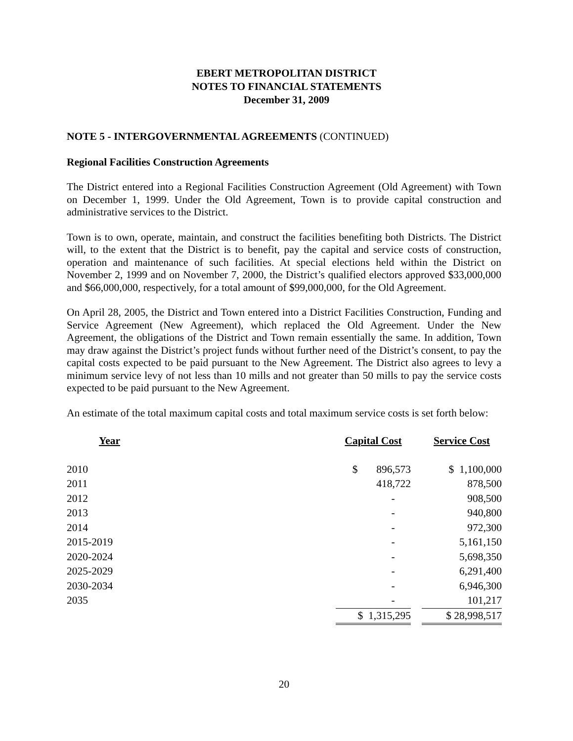EBERT METROPOLITAN DISTRICT
NOTES TO FINANCIAL STATEMENTS
December 31, 2009
NOTE 5 - INTERGOVERNMENTAL AGREEMENTS (CONTINUED)
Regional Facilities Construction Agreements
The District entered into a Regional Facilities Construction Agreement (Old Agreement) with Town on December 1, 1999. Under the Old Agreement, Town is to provide capital construction and administrative services to the District.
Town is to own, operate, maintain, and construct the facilities benefiting both Districts. The District will, to the extent that the District is to benefit, pay the capital and service costs of construction, operation and maintenance of such facilities. At special elections held within the District on November 2, 1999 and on November 7, 2000, the District’s qualified electors approved $33,000,000 and $66,000,000, respectively, for a total amount of $99,000,000, for the Old Agreement.
On April 28, 2005, the District and Town entered into a District Facilities Construction, Funding and Service Agreement (New Agreement), which replaced the Old Agreement. Under the New Agreement, the obligations of the District and Town remain essentially the same. In addition, Town may draw against the District’s project funds without further need of the District’s consent, to pay the capital costs expected to be paid pursuant to the New Agreement. The District also agrees to levy a minimum service levy of not less than 10 mills and not greater than 50 mills to pay the service costs expected to be paid pursuant to the New Agreement.
An estimate of the total maximum capital costs and total maximum service costs is set forth below:
| Year | | Capital Cost | | Service Cost |
| --- | --- | --- | --- | --- |
| 2010 | | $ 896,573 | | $ 1,100,000 |
| 2011 | | 418,722 | | 878,500 |
| 2012 | | - | | 908,500 |
| 2013 | | - | | 940,800 |
| 2014 | | - | | 972,300 |
| 2015-2019 | | - | | 5,161,150 |
| 2020-2024 | | - | | 5,698,350 |
| 2025-2029 | | - | | 6,291,400 |
| 2030-2034 | | - | | 6,946,300 |
| 2035 | | - | | 101,217 |
| | | $ 1,315,295 | | $ 28,998,517 |
20